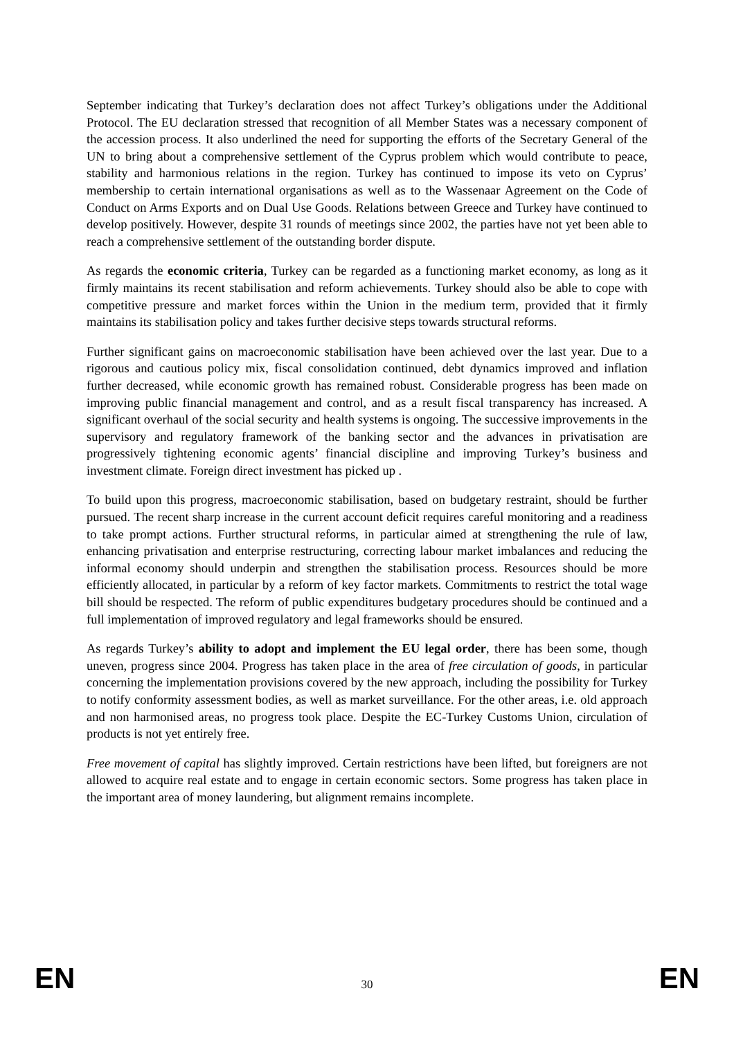September indicating that Turkey’s declaration does not affect Turkey’s obligations under the Additional Protocol. The EU declaration stressed that recognition of all Member States was a necessary component of the accession process. It also underlined the need for supporting the efforts of the Secretary General of the UN to bring about a comprehensive settlement of the Cyprus problem which would contribute to peace, stability and harmonious relations in the region. Turkey has continued to impose its veto on Cyprus’ membership to certain international organisations as well as to the Wassenaar Agreement on the Code of Conduct on Arms Exports and on Dual Use Goods. Relations between Greece and Turkey have continued to develop positively. However, despite 31 rounds of meetings since 2002, the parties have not yet been able to reach a comprehensive settlement of the outstanding border dispute.
As regards the economic criteria, Turkey can be regarded as a functioning market economy, as long as it firmly maintains its recent stabilisation and reform achievements. Turkey should also be able to cope with competitive pressure and market forces within the Union in the medium term, provided that it firmly maintains its stabilisation policy and takes further decisive steps towards structural reforms.
Further significant gains on macroeconomic stabilisation have been achieved over the last year. Due to a rigorous and cautious policy mix, fiscal consolidation continued, debt dynamics improved and inflation further decreased, while economic growth has remained robust. Considerable progress has been made on improving public financial management and control, and as a result fiscal transparency has increased. A significant overhaul of the social security and health systems is ongoing. The successive improvements in the supervisory and regulatory framework of the banking sector and the advances in privatisation are progressively tightening economic agents’ financial discipline and improving Turkey’s business and investment climate. Foreign direct investment has picked up .
To build upon this progress, macroeconomic stabilisation, based on budgetary restraint, should be further pursued. The recent sharp increase in the current account deficit requires careful monitoring and a readiness to take prompt actions. Further structural reforms, in particular aimed at strengthening the rule of law, enhancing privatisation and enterprise restructuring, correcting labour market imbalances and reducing the informal economy should underpin and strengthen the stabilisation process. Resources should be more efficiently allocated, in particular by a reform of key factor markets. Commitments to restrict the total wage bill should be respected. The reform of public expenditures budgetary procedures should be continued and a full implementation of improved regulatory and legal frameworks should be ensured.
As regards Turkey’s ability to adopt and implement the EU legal order, there has been some, though uneven, progress since 2004. Progress has taken place in the area of free circulation of goods, in particular concerning the implementation provisions covered by the new approach, including the possibility for Turkey to notify conformity assessment bodies, as well as market surveillance. For the other areas, i.e. old approach and non harmonised areas, no progress took place. Despite the EC-Turkey Customs Union, circulation of products is not yet entirely free.
Free movement of capital has slightly improved. Certain restrictions have been lifted, but foreigners are not allowed to acquire real estate and to engage in certain economic sectors. Some progress has taken place in the important area of money laundering, but alignment remains incomplete.
EN 30 EN